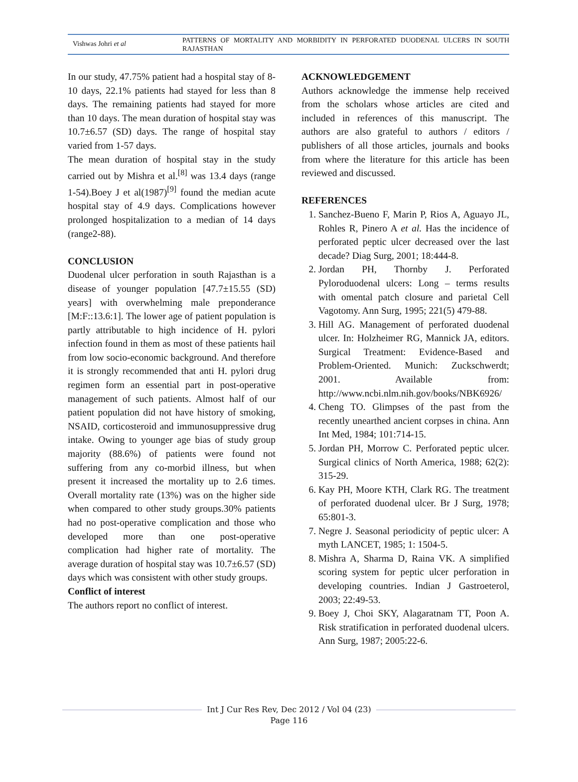Vishwas Johri et al
PATTERNS OF MORTALITY AND MORBIDITY IN PERFORATED DUODENAL ULCERS IN SOUTH RAJASTHAN
In our study, 47.75% patient had a hospital stay of 8-10 days, 22.1% patients had stayed for less than 8 days. The remaining patients had stayed for more than 10 days. The mean duration of hospital stay was 10.7±6.57 (SD) days. The range of hospital stay varied from 1-57 days.
The mean duration of hospital stay in the study carried out by Mishra et al.<sup>[8]</sup> was 13.4 days (range 1-54).Boey J et al(1987)<sup>[9]</sup> found the median acute hospital stay of 4.9 days. Complications however prolonged hospitalization to a median of 14 days (range2-88).
CONCLUSION
Duodenal ulcer perforation in south Rajasthan is a disease of younger population [47.7±15.55 (SD) years] with overwhelming male preponderance [M:F::13.6:1]. The lower age of patient population is partly attributable to high incidence of H. pylori infection found in them as most of these patients hail from low socio-economic background. And therefore it is strongly recommended that anti H. pylori drug regimen form an essential part in post-operative management of such patients. Almost half of our patient population did not have history of smoking, NSAID, corticosteroid and immunosuppressive drug intake. Owing to younger age bias of study group majority (88.6%) of patients were found not suffering from any co-morbid illness, but when present it increased the mortality up to 2.6 times. Overall mortality rate (13%) was on the higher side when compared to other study groups.30% patients had no post-operative complication and those who developed more than one post-operative complication had higher rate of mortality. The average duration of hospital stay was 10.7±6.57 (SD) days which was consistent with other study groups.
Conflict of interest
The authors report no conflict of interest.
ACKNOWLEDGEMENT
Authors acknowledge the immense help received from the scholars whose articles are cited and included in references of this manuscript. The authors are also grateful to authors / editors / publishers of all those articles, journals and books from where the literature for this article has been reviewed and discussed.
REFERENCES
1. Sanchez-Bueno F, Marin P, Rios A, Aguayo JL, Rohles R, Pinero A et al. Has the incidence of perforated peptic ulcer decreased over the last decade? Diag Surg, 2001; 18:444-8.
2. Jordan PH, Thornby J. Perforated Pyloroduodenal ulcers: Long – terms results with omental patch closure and parietal Cell Vagotomy. Ann Surg, 1995; 221(5) 479-88.
3. Hill AG. Management of perforated duodenal ulcer. In: Holzheimer RG, Mannick JA, editors. Surgical Treatment: Evidence-Based and Problem-Oriented. Munich: Zuckschwerdt; 2001. Available from: http://www.ncbi.nlm.nih.gov/books/NBK6926/
4. Cheng TO. Glimpses of the past from the recently unearthed ancient corpses in china. Ann Int Med, 1984; 101:714-15.
5. Jordan PH, Morrow C. Perforated peptic ulcer. Surgical clinics of North America, 1988; 62(2): 315-29.
6. Kay PH, Moore KTH, Clark RG. The treatment of perforated duodenal ulcer. Br J Surg, 1978; 65:801-3.
7. Negre J. Seasonal periodicity of peptic ulcer: A myth LANCET, 1985; 1: 1504-5.
8. Mishra A, Sharma D, Raina VK. A simplified scoring system for peptic ulcer perforation in developing countries. Indian J Gastroeterol, 2003; 22:49-53.
9. Boey J, Choi SKY, Alagaratnam TT, Poon A. Risk stratification in perforated duodenal ulcers. Ann Surg, 1987; 2005:22-6.
Int J Cur Res Rev, Dec 2012 / Vol 04 (23)
Page 116